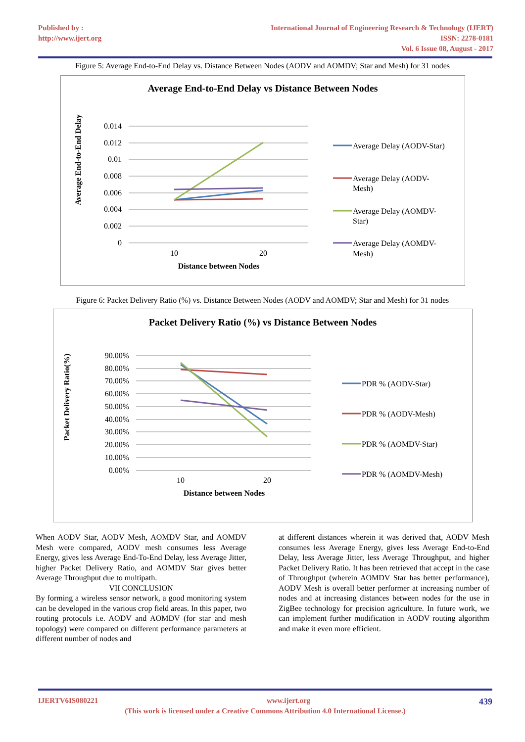Published by :
http://www.ijert.org
International Journal of Engineering Research & Technology (IJERT)
ISSN: 2278-0181
Vol. 6 Issue 08, August - 2017
Figure 5: Average End-to-End Delay vs. Distance Between Nodes (AODV and AOMDV; Star and Mesh) for 31 nodes
Average End-to-End Delay vs Distance Between Nodes
Average End-to-End Delay
0.014
0.012
0.01
0.008
0.006
0.004
0.002
0
10
20
Distance between Nodes
Average Delay (AODV-Star)
Average Delay (AODV-
Mesh)
Average Delay (AOMDV-
Star)
Average Delay (AOMDV-
Mesh)
Figure 6: Packet Delivery Ratio (%) vs. Distance Between Nodes (AODV and AOMDV; Star and Mesh) for 31 nodes
Packet Delivery Ratio (%) vs Distance Between Nodes
Packet Delivery Ratio(%)
90.00%
80.00%
70.00%
60.00%
50.00%
40.00%
30.00%
20.00%
10.00%
0.00%
10
20
Distance between Nodes
PDR % (AODV-Star)
PDR % (AODV-Mesh)
PDR % (AOMDV-Star)
PDR % (AOMDV-Mesh)
When AODV Star, AODV Mesh, AOMDV Star, and AOMDV Mesh were compared, AODV mesh consumes less Average Energy, gives less Average End-To-End Delay, less Average Jitter, higher Packet Delivery Ratio, and AOMDV Star gives better Average Throughput due to multipath.
VII CONCLUSION
By forming a wireless sensor network, a good monitoring system can be developed in the various crop field areas. In this paper, two routing protocols i.e. AODV and AOMDV (for star and mesh topology) were compared on different performance parameters at different number of nodes and
at different distances wherein it was derived that, AODV Mesh consumes less Average Energy, gives less Average End-to-End Delay, less Average Jitter, less Average Throughput, and higher Packet Delivery Ratio. It has been retrieved that accept in the case of Throughput (wherein AOMDV Star has better performance), AODV Mesh is overall better performer at increasing number of nodes and at increasing distances between nodes for the use in ZigBee technology for precision agriculture. In future work, we can implement further modification in AODV routing algorithm and make it even more efficient.
IJERTV6IS080221 www.ijert.org 439
(This work is licensed under a Creative Commons Attribution 4.0 International License.)